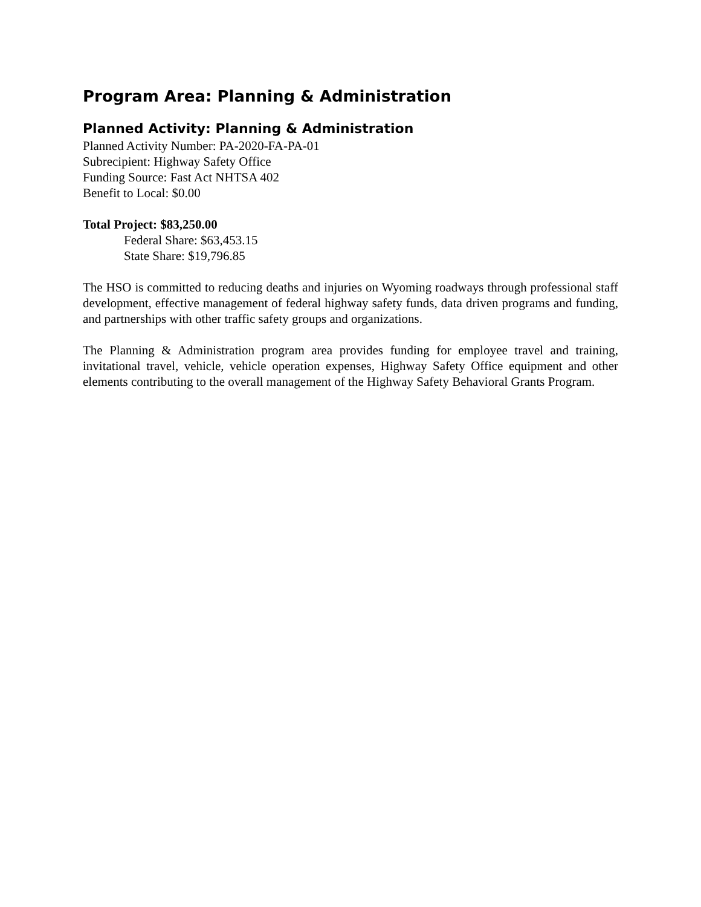Program Area: Planning & Administration
Planned Activity: Planning & Administration
Planned Activity Number: PA-2020-FA-PA-01
Subrecipient: Highway Safety Office
Funding Source: Fast Act NHTSA 402
Benefit to Local: $0.00
Total Project: $83,250.00
Federal Share: $63,453.15
State Share: $19,796.85
The HSO is committed to reducing deaths and injuries on Wyoming roadways through professional staff development, effective management of federal highway safety funds, data driven programs and funding, and partnerships with other traffic safety groups and organizations.
The Planning & Administration program area provides funding for employee travel and training, invitational travel, vehicle, vehicle operation expenses, Highway Safety Office equipment and other elements contributing to the overall management of the Highway Safety Behavioral Grants Program.